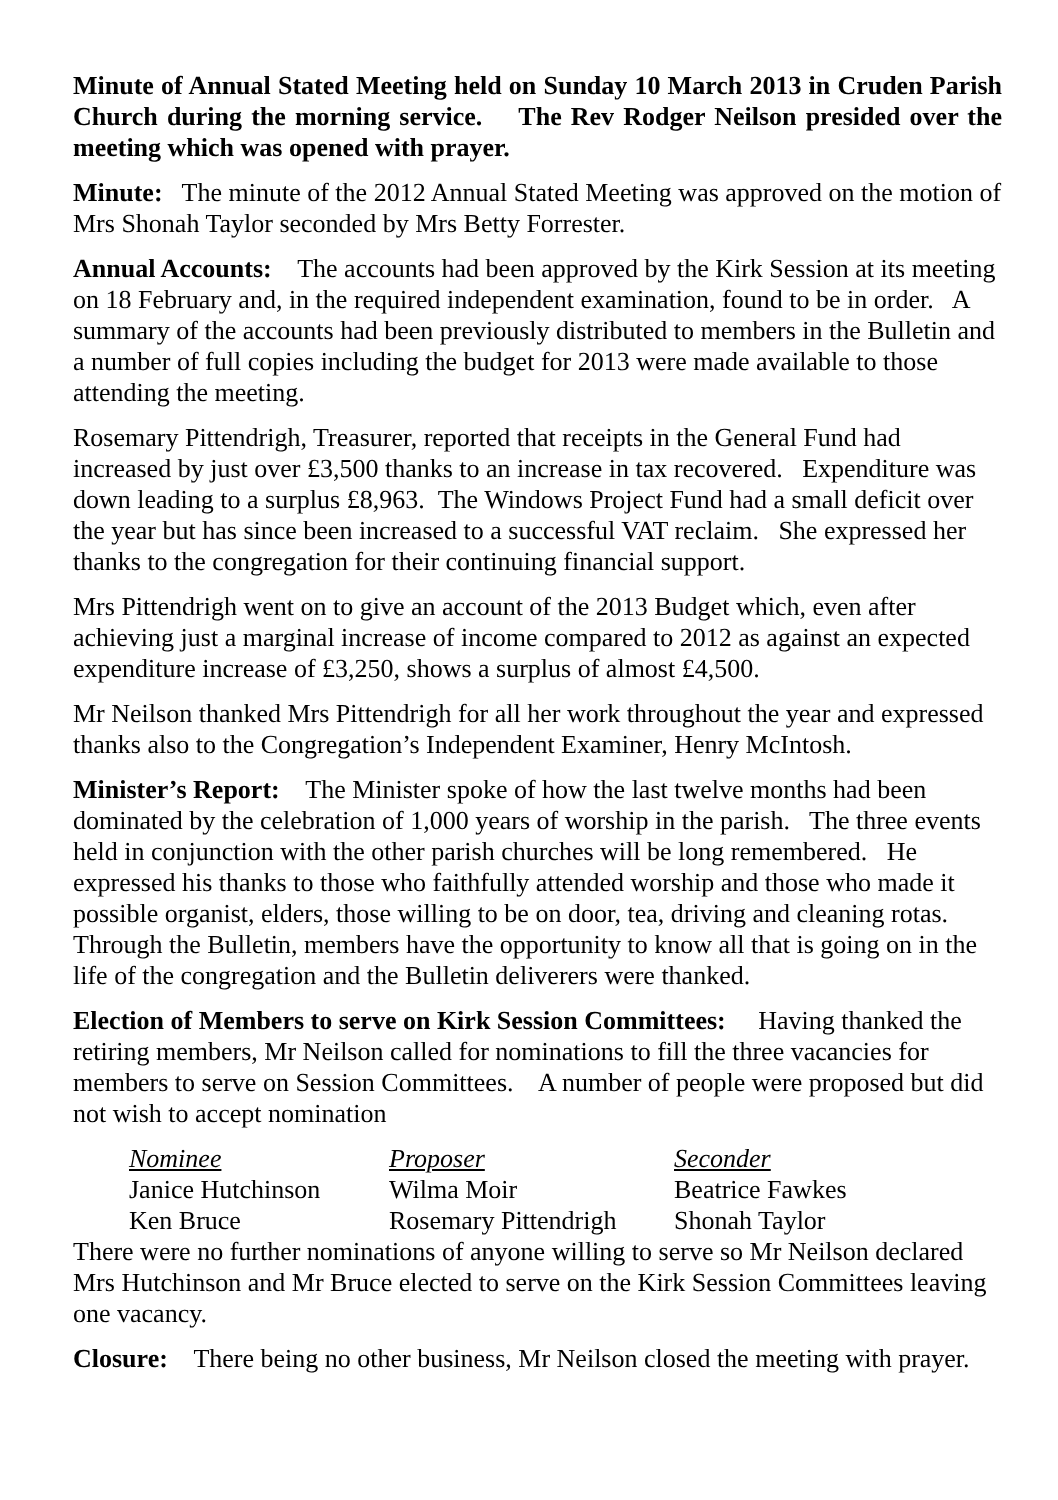Minute of Annual Stated Meeting held on Sunday 10 March 2013 in Cruden Parish Church during the morning service. The Rev Rodger Neilson presided over the meeting which was opened with prayer.
Minute: The minute of the 2012 Annual Stated Meeting was approved on the motion of Mrs Shonah Taylor seconded by Mrs Betty Forrester.
Annual Accounts: The accounts had been approved by the Kirk Session at its meeting on 18 February and, in the required independent examination, found to be in order. A summary of the accounts had been previously distributed to members in the Bulletin and a number of full copies including the budget for 2013 were made available to those attending the meeting.
Rosemary Pittendrigh, Treasurer, reported that receipts in the General Fund had increased by just over £3,500 thanks to an increase in tax recovered. Expenditure was down leading to a surplus £8,963. The Windows Project Fund had a small deficit over the year but has since been increased to a successful VAT reclaim. She expressed her thanks to the congregation for their continuing financial support.
Mrs Pittendrigh went on to give an account of the 2013 Budget which, even after achieving just a marginal increase of income compared to 2012 as against an expected expenditure increase of £3,250, shows a surplus of almost £4,500.
Mr Neilson thanked Mrs Pittendrigh for all her work throughout the year and expressed thanks also to the Congregation’s Independent Examiner, Henry McIntosh.
Minister’s Report: The Minister spoke of how the last twelve months had been dominated by the celebration of 1,000 years of worship in the parish. The three events held in conjunction with the other parish churches will be long remembered. He expressed his thanks to those who faithfully attended worship and those who made it possible organist, elders, those willing to be on door, tea, driving and cleaning rotas. Through the Bulletin, members have the opportunity to know all that is going on in the life of the congregation and the Bulletin deliverers were thanked.
Election of Members to serve on Kirk Session Committees: Having thanked the retiring members, Mr Neilson called for nominations to fill the three vacancies for members to serve on Session Committees. A number of people were proposed but did not wish to accept nomination
| Nominee | Proposer | Seconder |
| --- | --- | --- |
| Janice Hutchinson | Wilma Moir | Beatrice Fawkes |
| Ken Bruce | Rosemary Pittendrigh | Shonah Taylor |
There were no further nominations of anyone willing to serve so Mr Neilson declared Mrs Hutchinson and Mr Bruce elected to serve on the Kirk Session Committees leaving one vacancy.
Closure: There being no other business, Mr Neilson closed the meeting with prayer.